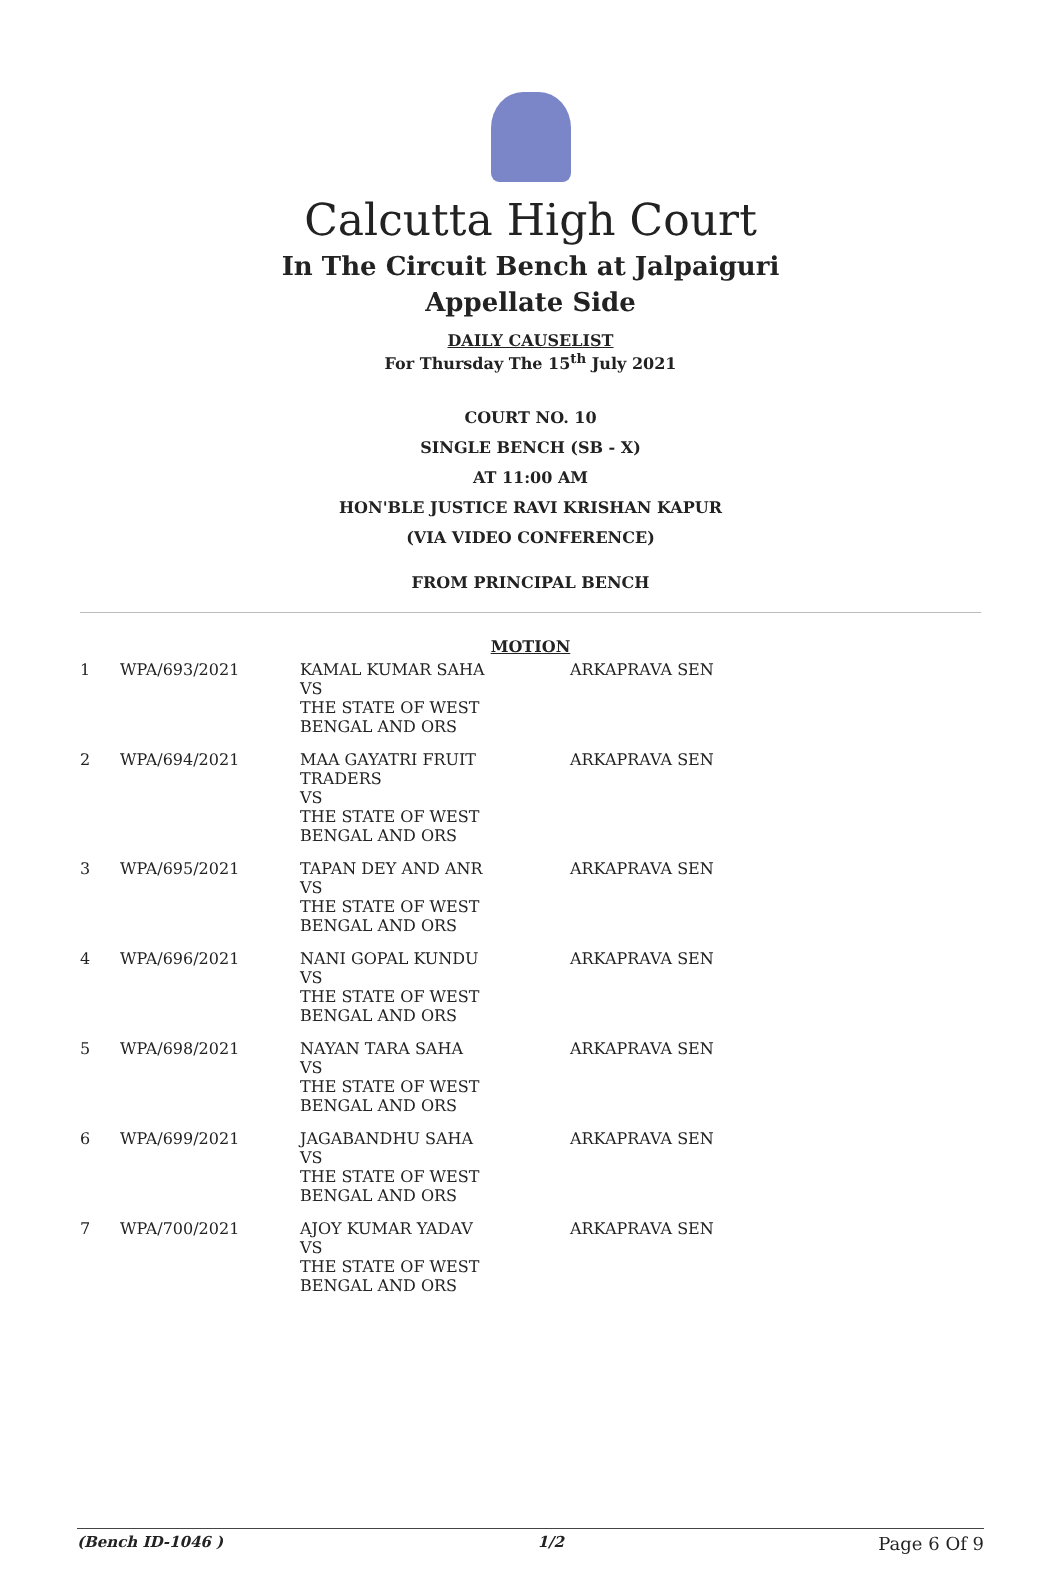Calcutta High Court
In The Circuit Bench at Jalpaiguri
Appellate Side
DAILY CAUSELIST
For Thursday The 15<sup>th</sup> July 2021
COURT NO. 10
SINGLE BENCH (SB - X)
AT 11:00 AM
HON'BLE JUSTICE RAVI KRISHAN KAPUR
(VIA VIDEO CONFERENCE)
FROM PRINCIPAL BENCH
MOTION
| 1 | WPA/693/2021 | KAMAL KUMAR SAHA VS THE STATE OF WEST BENGAL AND ORS | ARKAPRAVA SEN |
| 2 | WPA/694/2021 | MAA GAYATRI FRUIT TRADERS VS THE STATE OF WEST BENGAL AND ORS | ARKAPRAVA SEN |
| 3 | WPA/695/2021 | TAPAN DEY AND ANR VS THE STATE OF WEST BENGAL AND ORS | ARKAPRAVA SEN |
| 4 | WPA/696/2021 | NANI GOPAL KUNDU VS THE STATE OF WEST BENGAL AND ORS | ARKAPRAVA SEN |
| 5 | WPA/698/2021 | NAYAN TARA SAHA VS THE STATE OF WEST BENGAL AND ORS | ARKAPRAVA SEN |
| 6 | WPA/699/2021 | JAGABANDHU SAHA VS THE STATE OF WEST BENGAL AND ORS | ARKAPRAVA SEN |
| 7 | WPA/700/2021 | AJOY KUMAR YADAV VS THE STATE OF WEST BENGAL AND ORS | ARKAPRAVA SEN |
(Bench ID-1046 ) 1/2 Page 6 Of 9